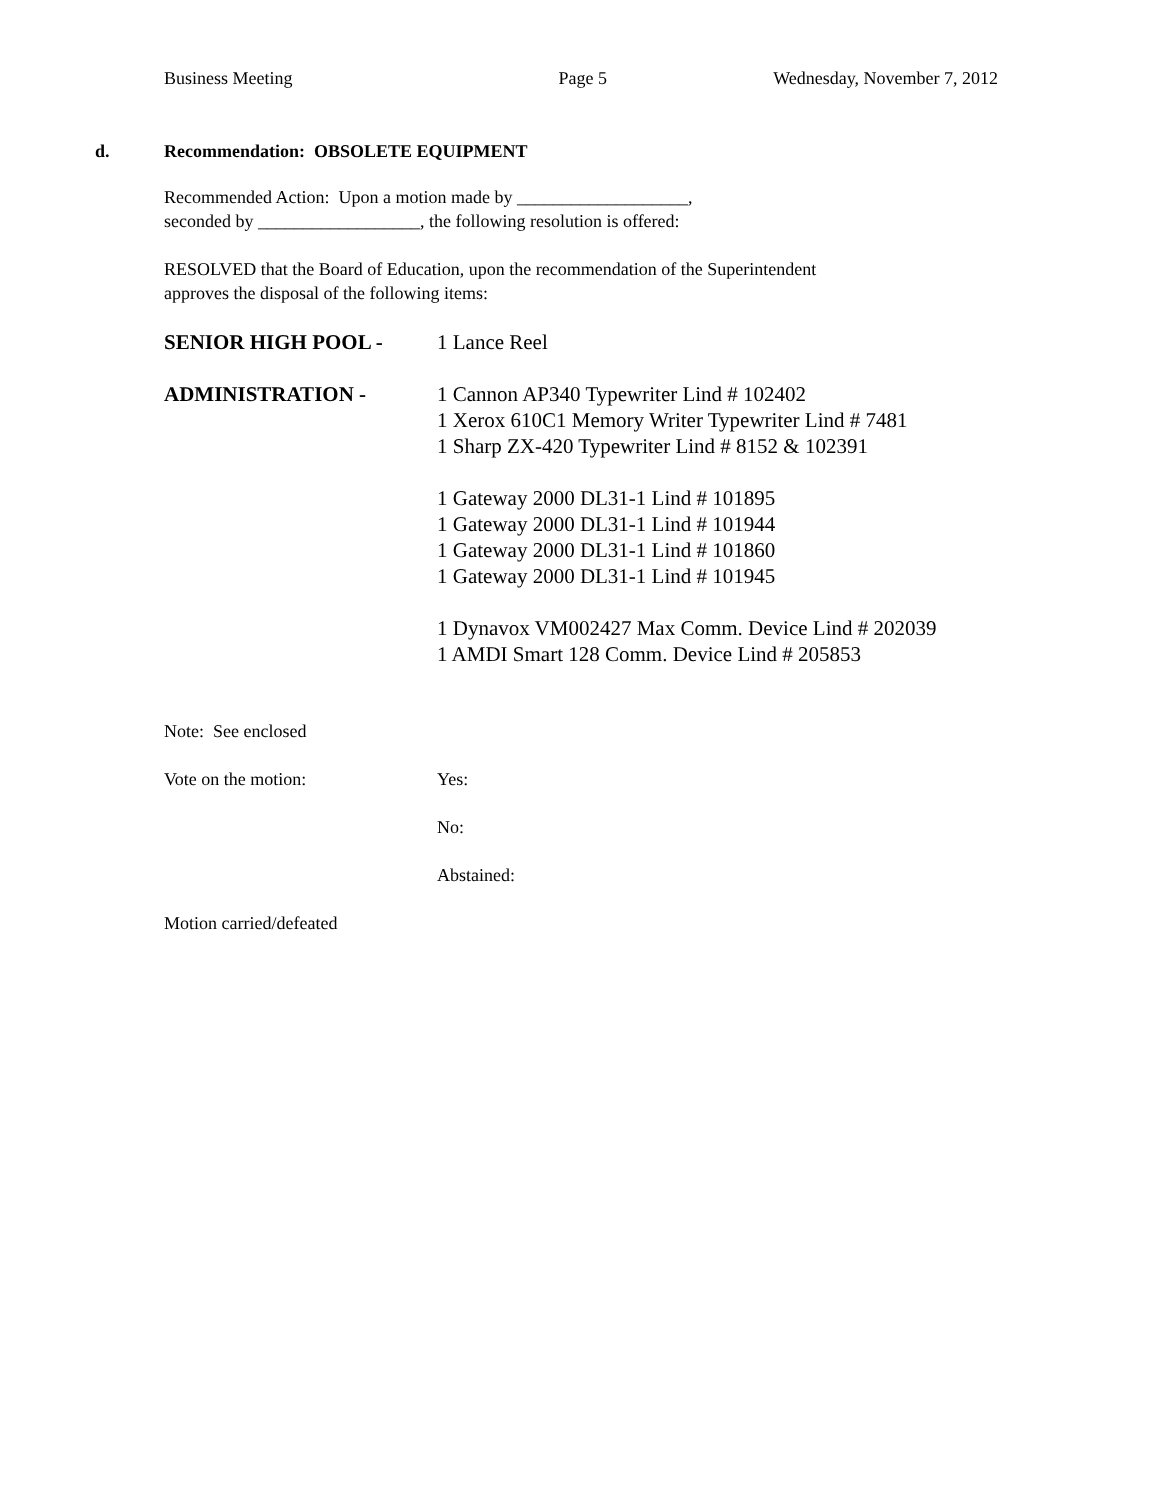Business Meeting Page 5 Wednesday, November 7, 2012
d. Recommendation: OBSOLETE EQUIPMENT
Recommended Action: Upon a motion made by ___________________,
seconded by __________________, the following resolution is offered:
RESOLVED that the Board of Education, upon the recommendation of the Superintendent
approves the disposal of the following items:
SENIOR HIGH POOL - 1 Lance Reel
ADMINISTRATION - 1 Cannon AP340 Typewriter Lind # 102402
1 Xerox 610C1 Memory Writer Typewriter Lind # 7481
1 Sharp ZX-420 Typewriter Lind # 8152 & 102391
1 Gateway 2000 DL31-1 Lind # 101895
1 Gateway 2000 DL31-1 Lind # 101944
1 Gateway 2000 DL31-1 Lind # 101860
1 Gateway 2000 DL31-1 Lind # 101945
1 Dynavox VM002427 Max Comm. Device Lind # 202039
1 AMDI Smart 128 Comm. Device Lind # 205853
Note: See enclosed
Vote on the motion: Yes:
No:
Abstained:
Motion carried/defeated